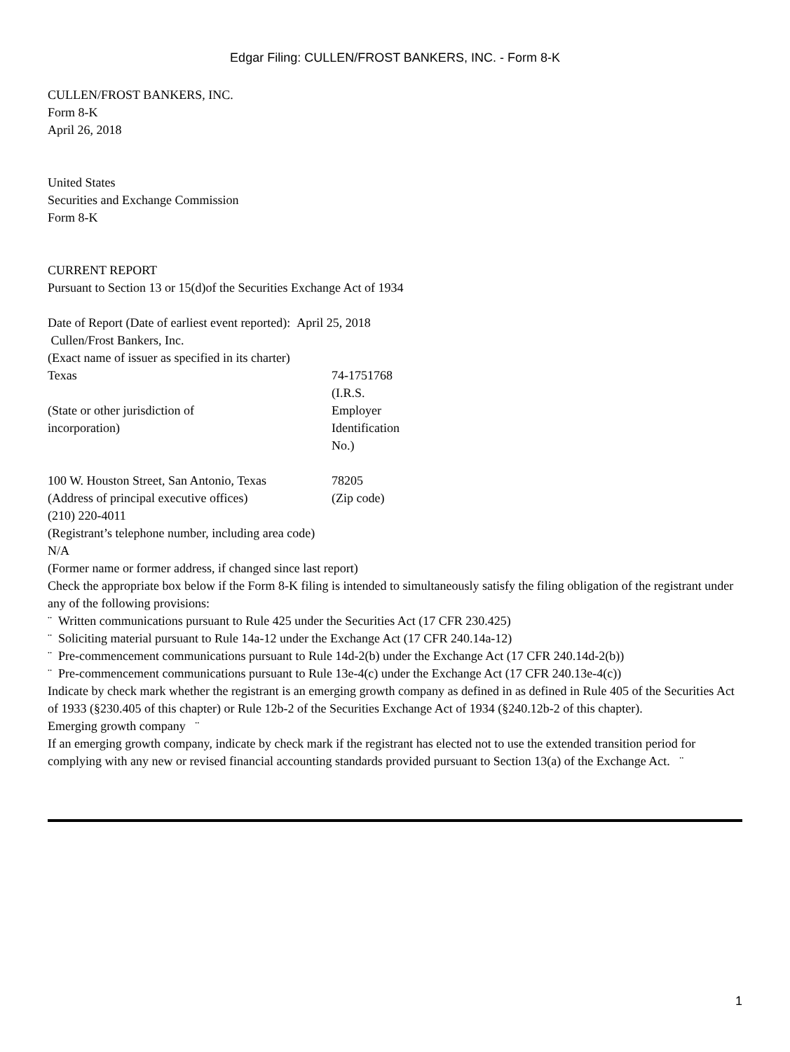Edgar Filing: CULLEN/FROST BANKERS, INC. - Form 8-K
CULLEN/FROST BANKERS, INC.
Form 8-K
April 26, 2018
United States
Securities and Exchange Commission
Form 8-K
CURRENT REPORT
Pursuant to Section 13 or 15(d)of the Securities Exchange Act of 1934
Date of Report (Date of earliest event reported): April 25, 2018
Cullen/Frost Bankers, Inc.
(Exact name of issuer as specified in its charter)
| Texas | 74-1751768 |
| (State or other jurisdiction of incorporation) | (I.R.S. Employer Identification No.) |
| 100 W. Houston Street, San Antonio, Texas | 78205 |
| (Address of principal executive offices) | (Zip code) |
(210) 220-4011
(Registrant’s telephone number, including area code)
N/A
(Former name or former address, if changed since last report)
Check the appropriate box below if the Form 8-K filing is intended to simultaneously satisfy the filing obligation of the registrant under any of the following provisions:
¨ Written communications pursuant to Rule 425 under the Securities Act (17 CFR 230.425)
¨ Soliciting material pursuant to Rule 14a-12 under the Exchange Act (17 CFR 240.14a-12)
¨ Pre-commencement communications pursuant to Rule 14d-2(b) under the Exchange Act (17 CFR 240.14d-2(b))
¨ Pre-commencement communications pursuant to Rule 13e-4(c) under the Exchange Act (17 CFR 240.13e-4(c))
Indicate by check mark whether the registrant is an emerging growth company as defined in as defined in Rule 405 of the Securities Act of 1933 (§230.405 of this chapter) or Rule 12b-2 of the Securities Exchange Act of 1934 (§240.12b-2 of this chapter).
Emerging growth company ¨
If an emerging growth company, indicate by check mark if the registrant has elected not to use the extended transition period for complying with any new or revised financial accounting standards provided pursuant to Section 13(a) of the Exchange Act. ¨
1